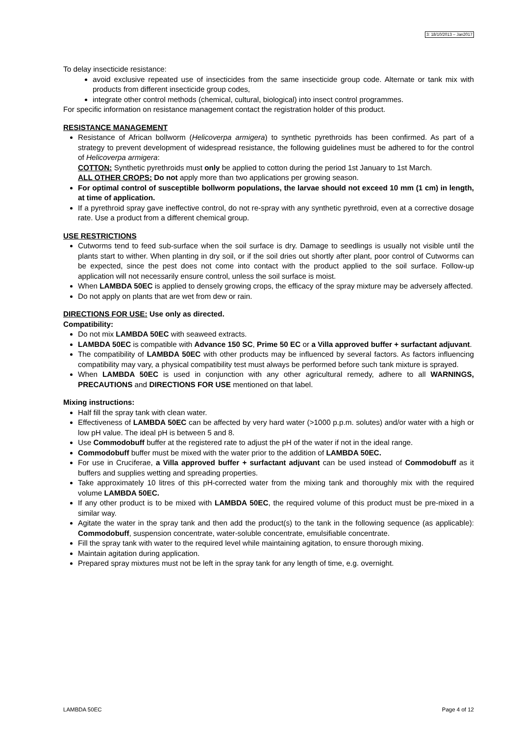3: 18/10/2013 – Jan2017
To delay insecticide resistance:
avoid exclusive repeated use of insecticides from the same insecticide group code. Alternate or tank mix with products from different insecticide group codes,
integrate other control methods (chemical, cultural, biological) into insect control programmes.
For specific information on resistance management contact the registration holder of this product.
RESISTANCE MANAGEMENT
Resistance of African bollworm (Helicoverpa armigera) to synthetic pyrethroids has been confirmed. As part of a strategy to prevent development of widespread resistance, the following guidelines must be adhered to for the control of Helicoverpa armigera:
COTTON: Synthetic pyrethroids must only be applied to cotton during the period 1st January to 1st March.
ALL OTHER CROPS: Do not apply more than two applications per growing season.
For optimal control of susceptible bollworm populations, the larvae should not exceed 10 mm (1 cm) in length, at time of application.
If a pyrethroid spray gave ineffective control, do not re-spray with any synthetic pyrethroid, even at a corrective dosage rate. Use a product from a different chemical group.
USE RESTRICTIONS
Cutworms tend to feed sub-surface when the soil surface is dry. Damage to seedlings is usually not visible until the plants start to wither. When planting in dry soil, or if the soil dries out shortly after plant, poor control of Cutworms can be expected, since the pest does not come into contact with the product applied to the soil surface. Follow-up application will not necessarily ensure control, unless the soil surface is moist.
When LAMBDA 50EC is applied to densely growing crops, the efficacy of the spray mixture may be adversely affected.
Do not apply on plants that are wet from dew or rain.
DIRECTIONS FOR USE: Use only as directed.
Compatibility:
Do not mix LAMBDA 50EC with seaweed extracts.
LAMBDA 50EC is compatible with Advance 150 SC, Prime 50 EC or a Villa approved buffer + surfactant adjuvant.
The compatibility of LAMBDA 50EC with other products may be influenced by several factors. As factors influencing compatibility may vary, a physical compatibility test must always be performed before such tank mixture is sprayed.
When LAMBDA 50EC is used in conjunction with any other agricultural remedy, adhere to all WARNINGS, PRECAUTIONS and DIRECTIONS FOR USE mentioned on that label.
Mixing instructions:
Half fill the spray tank with clean water.
Effectiveness of LAMBDA 50EC can be affected by very hard water (>1000 p.p.m. solutes) and/or water with a high or low pH value. The ideal pH is between 5 and 8.
Use Commodobuff buffer at the registered rate to adjust the pH of the water if not in the ideal range.
Commodobuff buffer must be mixed with the water prior to the addition of LAMBDA 50EC.
For use in Cruciferae, a Villa approved buffer + surfactant adjuvant can be used instead of Commodobuff as it buffers and supplies wetting and spreading properties.
Take approximately 10 litres of this pH-corrected water from the mixing tank and thoroughly mix with the required volume LAMBDA 50EC.
If any other product is to be mixed with LAMBDA 50EC, the required volume of this product must be pre-mixed in a similar way.
Agitate the water in the spray tank and then add the product(s) to the tank in the following sequence (as applicable): Commodobuff, suspension concentrate, water-soluble concentrate, emulsifiable concentrate.
Fill the spray tank with water to the required level while maintaining agitation, to ensure thorough mixing.
Maintain agitation during application.
Prepared spray mixtures must not be left in the spray tank for any length of time, e.g. overnight.
LAMBDA 50EC Page 4 of 12